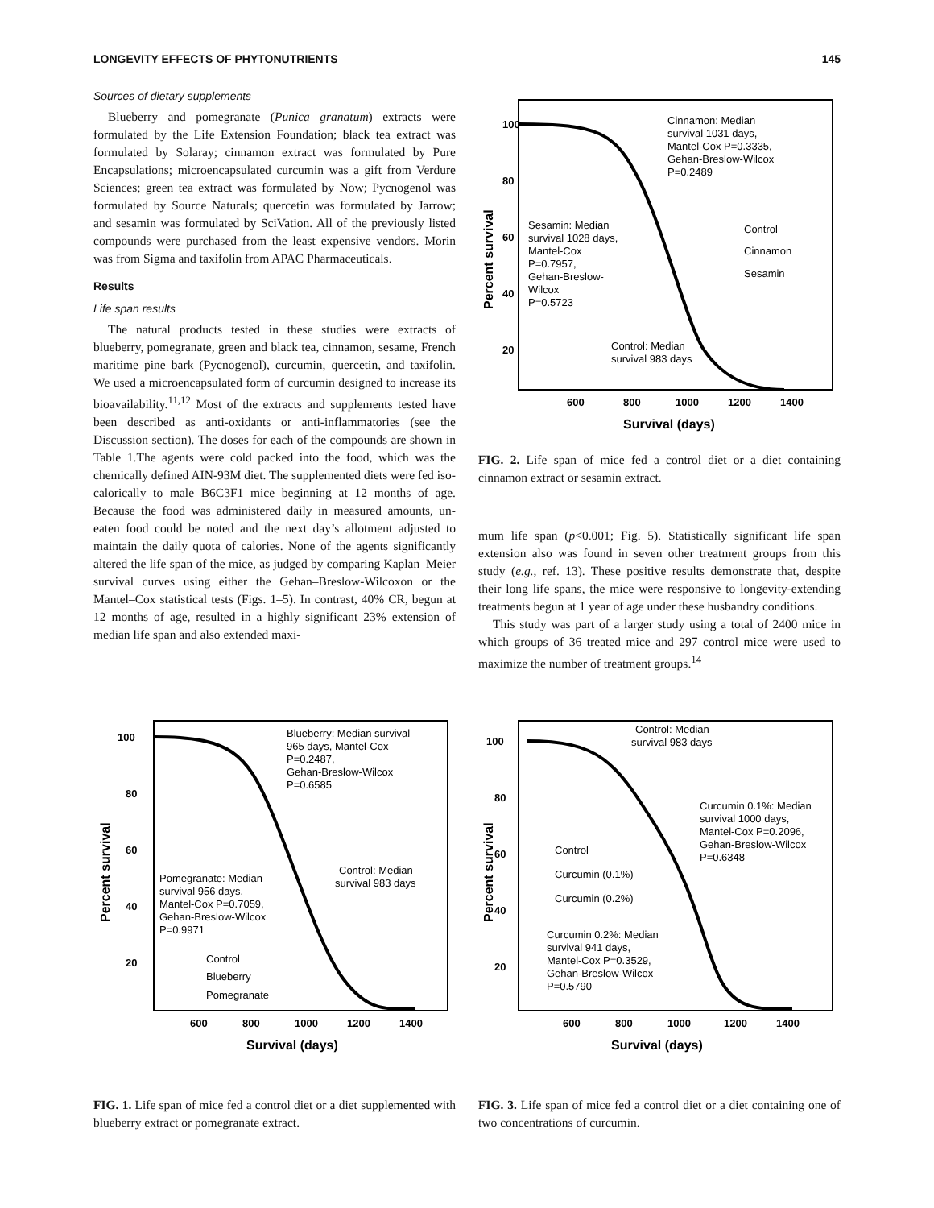LONGEVITY EFFECTS OF PHYTONUTRIENTS 145
Sources of dietary supplements
Blueberry and pomegranate (Punica granatum) extracts were formulated by the Life Extension Foundation; black tea extract was formulated by Solaray; cinnamon extract was formulated by Pure Encapsulations; microencapsulated curcumin was a gift from Verdure Sciences; green tea extract was formulated by Now; Pycnogenol was formulated by Source Naturals; quercetin was formulated by Jarrow; and sesamin was formulated by SciVation. All of the previously listed compounds were purchased from the least expensive vendors. Morin was from Sigma and taxifolin from APAC Pharmaceuticals.
Results
Life span results
The natural products tested in these studies were extracts of blueberry, pomegranate, green and black tea, cinnamon, sesame, French maritime pine bark (Pycnogenol), curcumin, quercetin, and taxifolin. We used a microencapsulated form of curcumin designed to increase its bioavailability.<sup>11,12</sup> Most of the extracts and supplements tested have been described as anti-oxidants or anti-inflammatories (see the Discussion section). The doses for each of the compounds are shown in Table 1.The agents were cold packed into the food, which was the chemically defined AIN-93M diet. The supplemented diets were fed iso-calorically to male B6C3F1 mice beginning at 12 months of age. Because the food was administered daily in measured amounts, un-eaten food could be noted and the next day’s allotment adjusted to maintain the daily quota of calories. None of the agents significantly altered the life span of the mice, as judged by comparing Kaplan–Meier survival curves using either the Gehan–Breslow-Wilcoxon or the Mantel–Cox statistical tests (Figs. 1–5). In contrast, 40% CR, begun at 12 months of age, resulted in a highly significant 23% extension of median life span and also extended maxi-
100
80
60
40
20
600
800
1000
1200
1400
Survival (days)
Percent survival
Cinnamon: Median
survival 1031 days,
Mantel-Cox P=0.3335,
Gehan-Breslow-Wilcox
P=0.2489
Control
Cinnamon
Sesamin
Sesamin: Median
survival 1028 days,
Mantel-Cox
P=0.7957,
Gehan-Breslow-
Wilcox
P=0.5723
Control: Median
survival 983 days
FIG. 2. Life span of mice fed a control diet or a diet containing cinnamon extract or sesamin extract.
mum life span (p<0.001; Fig. 5). Statistically significant life span extension also was found in seven other treatment groups from this study (e.g., ref. 13). These positive results demonstrate that, despite their long life spans, the mice were responsive to longevity-extending treatments begun at 1 year of age under these husbandry conditions.
This study was part of a larger study using a total of 2400 mice in which groups of 36 treated mice and 297 control mice were used to maximize the number of treatment groups.<sup>14</sup>
100
80
60
40
20
600
800
1000
1200
1400
Survival (days)
Percent survival
Blueberry: Median survival
965 days, Mantel-Cox
P=0.2487,
Gehan-Breslow-Wilcox
P=0.6585
Control: Median
survival 983 days
Pomegranate: Median
survival 956 days,
Mantel-Cox P=0.7059,
Gehan-Breslow-Wilcox
P=0.9971
Control
Blueberry
Pomegranate
FIG. 1. Life span of mice fed a control diet or a diet supplemented with blueberry extract or pomegranate extract.
100
80
60
40
20
600
800
1000
1200
1400
Survival (days)
Percent survival
Control: Median
survival 983 days
Curcumin 0.1%: Median
survival 1000 days,
Mantel-Cox P=0.2096,
Gehan-Breslow-Wilcox
P=0.6348
Control
Curcumin (0.1%)
Curcumin (0.2%)
Curcumin 0.2%: Median
survival 941 days,
Mantel-Cox P=0.3529,
Gehan-Breslow-Wilcox
P=0.5790
FIG. 3. Life span of mice fed a control diet or a diet containing one of two concentrations of curcumin.